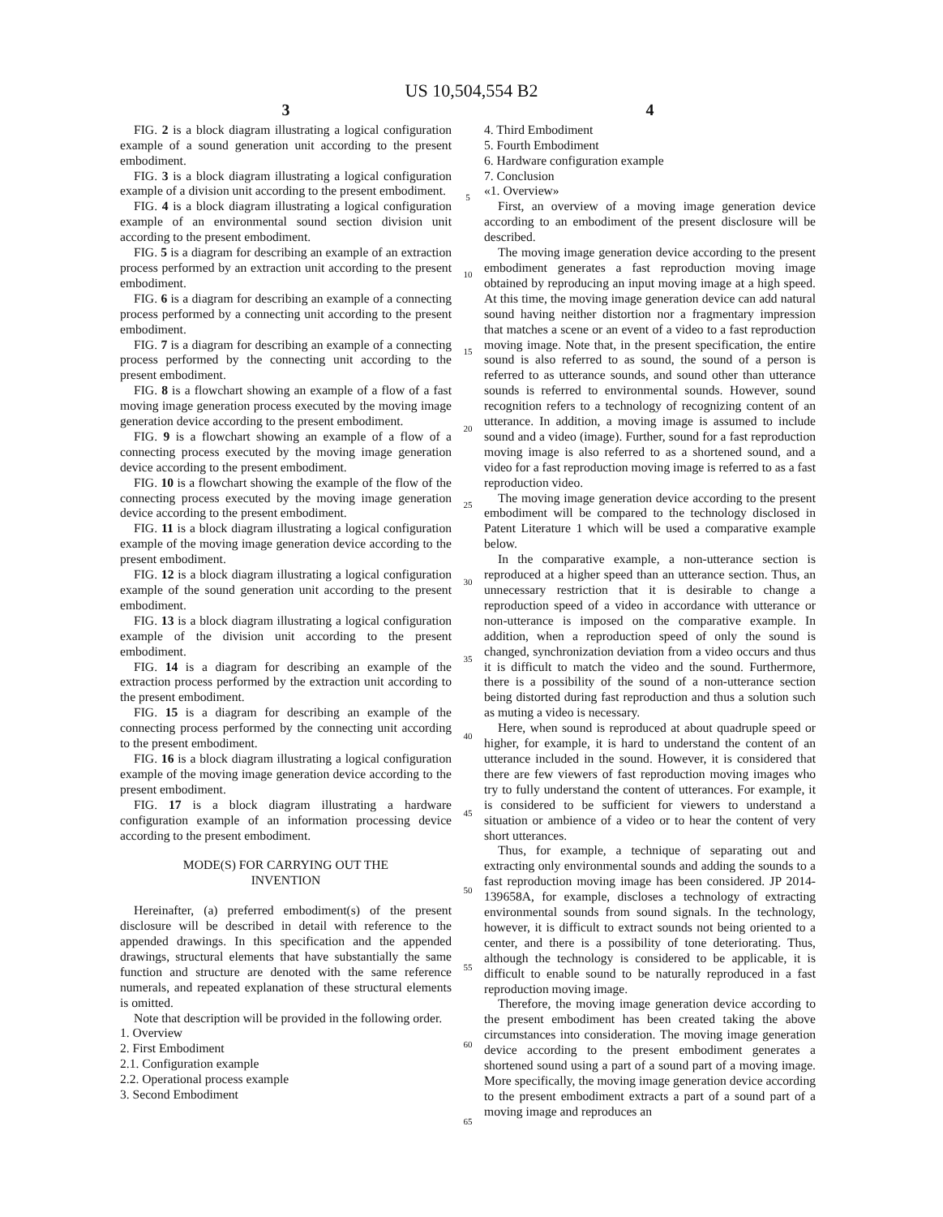US 10,504,554 B2
3
FIG. 2 is a block diagram illustrating a logical configuration example of a sound generation unit according to the present embodiment.
FIG. 3 is a block diagram illustrating a logical configuration example of a division unit according to the present embodiment.
FIG. 4 is a block diagram illustrating a logical configuration example of an environmental sound section division unit according to the present embodiment.
FIG. 5 is a diagram for describing an example of an extraction process performed by an extraction unit according to the present embodiment.
FIG. 6 is a diagram for describing an example of a connecting process performed by a connecting unit according to the present embodiment.
FIG. 7 is a diagram for describing an example of a connecting process performed by the connecting unit according to the present embodiment.
FIG. 8 is a flowchart showing an example of a flow of a fast moving image generation process executed by the moving image generation device according to the present embodiment.
FIG. 9 is a flowchart showing an example of a flow of a connecting process executed by the moving image generation device according to the present embodiment.
FIG. 10 is a flowchart showing the example of the flow of the connecting process executed by the moving image generation device according to the present embodiment.
FIG. 11 is a block diagram illustrating a logical configuration example of the moving image generation device according to the present embodiment.
FIG. 12 is a block diagram illustrating a logical configuration example of the sound generation unit according to the present embodiment.
FIG. 13 is a block diagram illustrating a logical configuration example of the division unit according to the present embodiment.
FIG. 14 is a diagram for describing an example of the extraction process performed by the extraction unit according to the present embodiment.
FIG. 15 is a diagram for describing an example of the connecting process performed by the connecting unit according to the present embodiment.
FIG. 16 is a block diagram illustrating a logical configuration example of the moving image generation device according to the present embodiment.
FIG. 17 is a block diagram illustrating a hardware configuration example of an information processing device according to the present embodiment.
MODE(S) FOR CARRYING OUT THE
INVENTION
Hereinafter, (a) preferred embodiment(s) of the present disclosure will be described in detail with reference to the appended drawings. In this specification and the appended drawings, structural elements that have substantially the same function and structure are denoted with the same reference numerals, and repeated explanation of these structural elements is omitted.
Note that description will be provided in the following order.
1. Overview
2. First Embodiment
2.1. Configuration example
2.2. Operational process example
3. Second Embodiment
5
10
15
20
25
30
35
40
45
50
55
60
65
4
4. Third Embodiment
5. Fourth Embodiment
6. Hardware configuration example
7. Conclusion
«1. Overview»
First, an overview of a moving image generation device according to an embodiment of the present disclosure will be described.
The moving image generation device according to the present embodiment generates a fast reproduction moving image obtained by reproducing an input moving image at a high speed. At this time, the moving image generation device can add natural sound having neither distortion nor a fragmentary impression that matches a scene or an event of a video to a fast reproduction moving image. Note that, in the present specification, the entire sound is also referred to as sound, the sound of a person is referred to as utterance sounds, and sound other than utterance sounds is referred to environmental sounds. However, sound recognition refers to a technology of recognizing content of an utterance. In addition, a moving image is assumed to include sound and a video (image). Further, sound for a fast reproduction moving image is also referred to as a shortened sound, and a video for a fast reproduction moving image is referred to as a fast reproduction video.
The moving image generation device according to the present embodiment will be compared to the technology disclosed in Patent Literature 1 which will be used a comparative example below.
In the comparative example, a non-utterance section is reproduced at a higher speed than an utterance section. Thus, an unnecessary restriction that it is desirable to change a reproduction speed of a video in accordance with utterance or non-utterance is imposed on the comparative example. In addition, when a reproduction speed of only the sound is changed, synchronization deviation from a video occurs and thus it is difficult to match the video and the sound. Furthermore, there is a possibility of the sound of a non-utterance section being distorted during fast reproduction and thus a solution such as muting a video is necessary.
Here, when sound is reproduced at about quadruple speed or higher, for example, it is hard to understand the content of an utterance included in the sound. However, it is considered that there are few viewers of fast reproduction moving images who try to fully understand the content of utterances. For example, it is considered to be sufficient for viewers to understand a situation or ambience of a video or to hear the content of very short utterances.
Thus, for example, a technique of separating out and extracting only environmental sounds and adding the sounds to a fast reproduction moving image has been considered. JP 2014-139658A, for example, discloses a technology of extracting environmental sounds from sound signals. In the technology, however, it is difficult to extract sounds not being oriented to a center, and there is a possibility of tone deteriorating. Thus, although the technology is considered to be applicable, it is difficult to enable sound to be naturally reproduced in a fast reproduction moving image.
Therefore, the moving image generation device according to the present embodiment has been created taking the above circumstances into consideration. The moving image generation device according to the present embodiment generates a shortened sound using a part of a sound part of a moving image. More specifically, the moving image generation device according to the present embodiment extracts a part of a sound part of a moving image and reproduces an